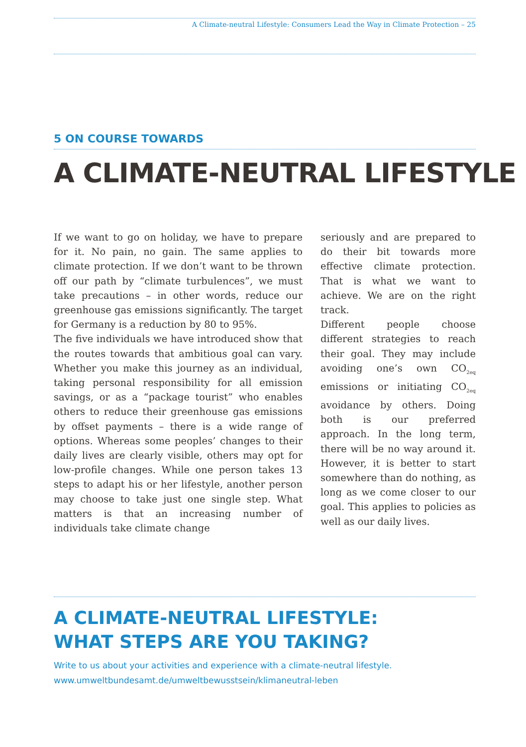A Climate-neutral Lifestyle: Consumers Lead the Way in Climate Protection – 25
5 ON COURSE TOWARDS
A CLIMATE-NEUTRAL LIFESTYLE
If we want to go on holiday, we have to prepare for it. No pain, no gain. The same applies to climate protection. If we don’t want to be thrown off our path by “climate turbulences”, we must take precautions – in other words, reduce our greenhouse gas emissions significantly. The target for Germany is a reduction by 80 to 95%.
The five individuals we have introduced show that the routes towards that ambitious goal can vary. Whether you make this journey as an individual, taking personal responsibility for all emission savings, or as a “package tourist” who enables others to reduce their greenhouse gas emissions by offset payments – there is a wide range of options. Whereas some peoples’ changes to their daily lives are clearly visible, others may opt for low-profile changes. While one person takes 13 steps to adapt his or her lifestyle, another person may choose to take just one single step. What matters is that an increasing number of individuals take climate change
seriously and are prepared to do their bit towards more effective climate protection. That is what we want to achieve. We are on the right track.
Different people choose different strategies to reach their goal. They may include avoiding one’s own CO<sub>2eq</sub> emissions or initiating CO<sub>2eq</sub> avoidance by others. Doing both is our preferred approach. In the long term, there will be no way around it. However, it is better to start somewhere than do nothing, as long as we come closer to our goal. This applies to policies as well as our daily lives.
A CLIMATE-NEUTRAL LIFESTYLE:
WHAT STEPS ARE YOU TAKING?
Write to us about your activities and experience with a climate-neutral lifestyle.
www.umweltbundesamt.de/umweltbewusstsein/klimaneutral-leben